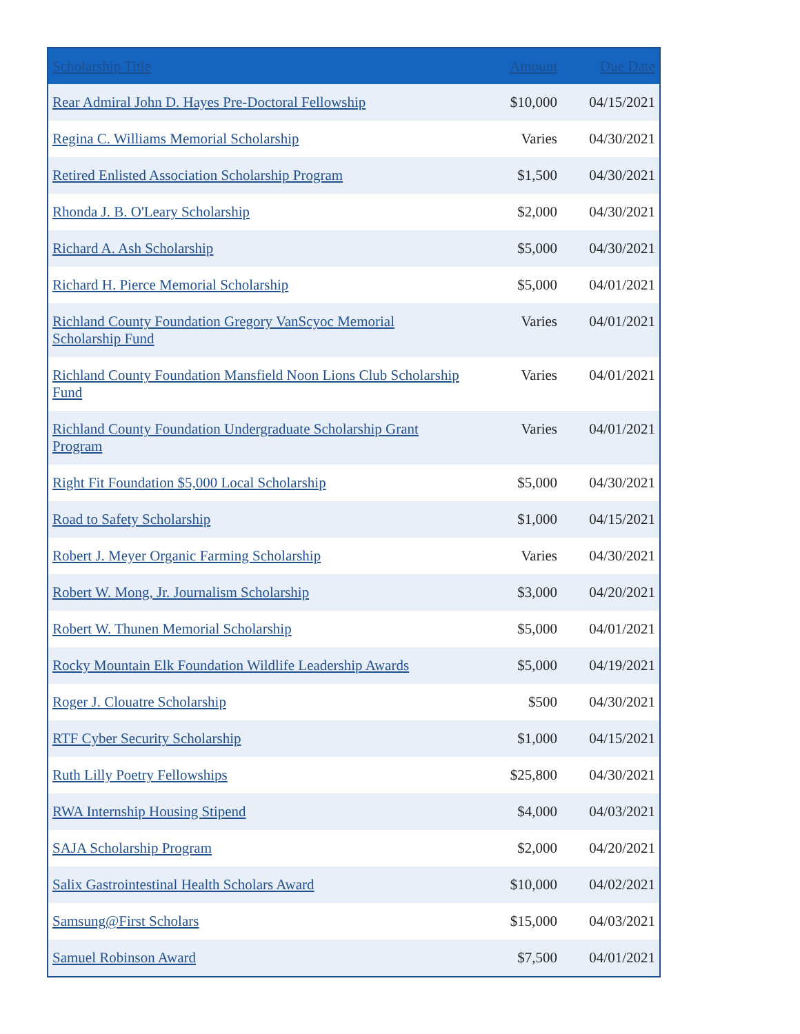| Scholarship Title | Amount | Due Date |
| --- | --- | --- |
| Rear Admiral John D. Hayes Pre-Doctoral Fellowship | $10,000 | 04/15/2021 |
| Regina C. Williams Memorial Scholarship | Varies | 04/30/2021 |
| Retired Enlisted Association Scholarship Program | $1,500 | 04/30/2021 |
| Rhonda J. B. O'Leary Scholarship | $2,000 | 04/30/2021 |
| Richard A. Ash Scholarship | $5,000 | 04/30/2021 |
| Richard H. Pierce Memorial Scholarship | $5,000 | 04/01/2021 |
| Richland County Foundation Gregory VanScyoc Memorial Scholarship Fund | Varies | 04/01/2021 |
| Richland County Foundation Mansfield Noon Lions Club Scholarship Fund | Varies | 04/01/2021 |
| Richland County Foundation Undergraduate Scholarship Grant Program | Varies | 04/01/2021 |
| Right Fit Foundation $5,000 Local Scholarship | $5,000 | 04/30/2021 |
| Road to Safety Scholarship | $1,000 | 04/15/2021 |
| Robert J. Meyer Organic Farming Scholarship | Varies | 04/30/2021 |
| Robert W. Mong, Jr. Journalism Scholarship | $3,000 | 04/20/2021 |
| Robert W. Thunen Memorial Scholarship | $5,000 | 04/01/2021 |
| Rocky Mountain Elk Foundation Wildlife Leadership Awards | $5,000 | 04/19/2021 |
| Roger J. Clouatre Scholarship | $500 | 04/30/2021 |
| RTF Cyber Security Scholarship | $1,000 | 04/15/2021 |
| Ruth Lilly Poetry Fellowships | $25,800 | 04/30/2021 |
| RWA Internship Housing Stipend | $4,000 | 04/03/2021 |
| SAJA Scholarship Program | $2,000 | 04/20/2021 |
| Salix Gastrointestinal Health Scholars Award | $10,000 | 04/02/2021 |
| Samsung@First Scholars | $15,000 | 04/03/2021 |
| Samuel Robinson Award | $7,500 | 04/01/2021 |